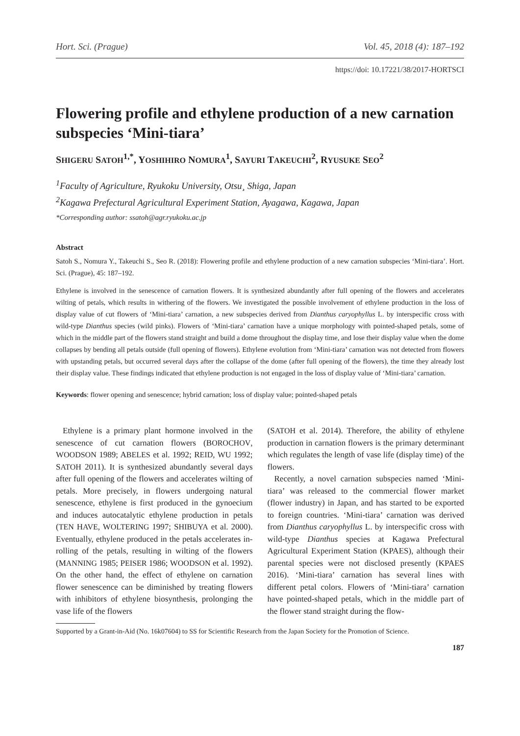Hort. Sci. (Prague) Vol. 45, 2018 (4): 187–192
https://doi: 10.17221/38/2017-HORTSCI
Flowering profile and ethylene production of a new carnation subspecies ‘Mini-tiara’
SHIGERU SATOH<sup>1,*</sup>, YOSHIHIRO NOMURA<sup>1</sup>, SAYURI TAKEUCHI<sup>2</sup>, RYUSUKE SEO<sup>2</sup>
<sup>1</sup> Faculty of Agriculture, Ryukoku University, Otsu¸ Shiga, Japan
<sup>2</sup> Kagawa Prefectural Agricultural Experiment Station, Ayagawa, Kagawa, Japan
*Corresponding author: ssatoh@agr.ryukoku.ac.jp
Abstract
Satoh S., Nomura Y., Takeuchi S., Seo R. (2018): Flowering profile and ethylene production of a new carnation subspecies ‘Mini-tiara’. Hort. Sci. (Prague), 45: 187–192.
Ethylene is involved in the senescence of carnation flowers. It is synthesized abundantly after full opening of the flowers and accelerates wilting of petals, which results in withering of the flowers. We investigated the possible involvement of ethylene production in the loss of display value of cut flowers of ‘Mini-tiara’ carnation, a new subspecies derived from Dianthus caryophyllus L. by interspecific cross with wild-type Dianthus species (wild pinks). Flowers of ‘Mini-tiara’ carnation have a unique morphology with pointed-shaped petals, some of which in the middle part of the flowers stand straight and build a dome throughout the display time, and lose their display value when the dome collapses by bending all petals outside (full opening of flowers). Ethylene evolution from ‘Mini-tiara’ carnation was not detected from flowers with upstanding petals, but occurred several days after the collapse of the dome (after full opening of the flowers), the time they already lost their display value. These findings indicated that ethylene production is not engaged in the loss of display value of ‘Mini-tiara’ carnation.
Keywords: flower opening and senescence; hybrid carnation; loss of display value; pointed-shaped petals
Ethylene is a primary plant hormone involved in the senescence of cut carnation flowers (BOROCHOV, WOODSON 1989; ABELES et al. 1992; REID, WU 1992; SATOH 2011). It is synthesized abundantly several days after full opening of the flowers and accelerates wilting of petals. More precisely, in flowers undergoing natural senescence, ethylene is first produced in the gynoecium and induces autocatalytic ethylene production in petals (TEN HAVE, WOLTERING 1997; SHIBUYA et al. 2000). Eventually, ethylene produced in the petals accelerates in-rolling of the petals, resulting in wilting of the flowers (MANNING 1985; PEISER 1986; WOODSON et al. 1992). On the other hand, the effect of ethylene on carnation flower senescence can be diminished by treating flowers with inhibitors of ethylene biosynthesis, prolonging the vase life of the flowers
(SATOH et al. 2014). Therefore, the ability of ethylene production in carnation flowers is the primary determinant which regulates the length of vase life (display time) of the flowers.
Recently, a novel carnation subspecies named ‘Mini-tiara’ was released to the commercial flower market (flower industry) in Japan, and has started to be exported to foreign countries. ‘Mini-tiara’ carnation was derived from Dianthus caryophyllus L. by interspecific cross with wild-type Dianthus species at Kagawa Prefectural Agricultural Experiment Station (KPAES), although their parental species were not disclosed presently (KPAES 2016). ‘Mini-tiara’ carnation has several lines with different petal colors. Flowers of ‘Mini-tiara’ carnation have pointed-shaped petals, which in the middle part of the flower stand straight during the flow-
Supported by a Grant-in-Aid (No. 16k07604) to SS for Scientific Research from the Japan Society for the Promotion of Science.
187